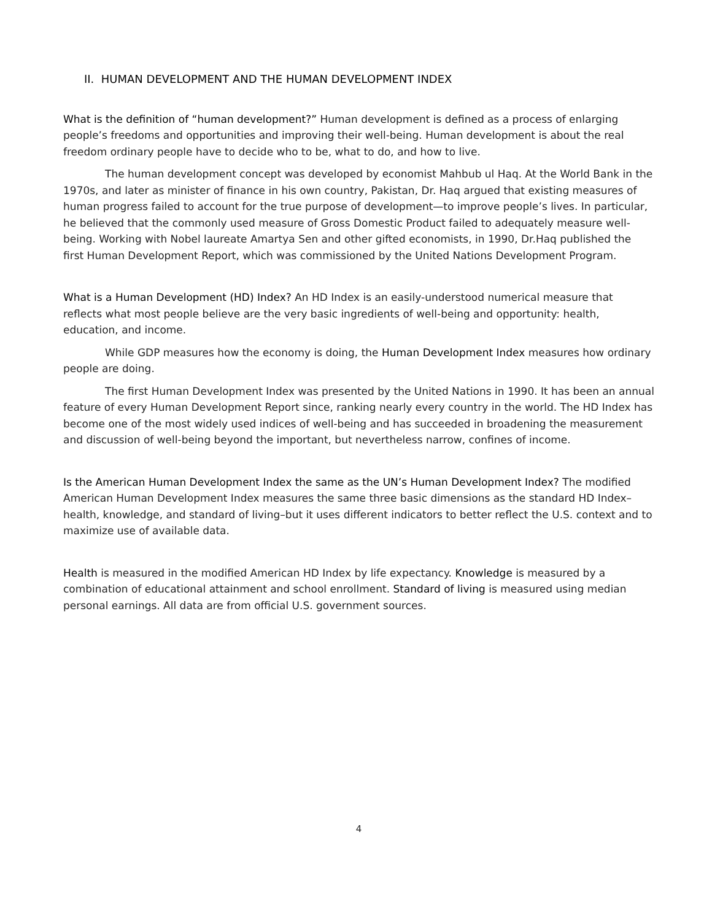II. HUMAN DEVELOPMENT AND THE HUMAN DEVELOPMENT INDEX
What is the definition of “human development?” Human development is defined as a process of enlarging people’s freedoms and opportunities and improving their well-being. Human development is about the real freedom ordinary people have to decide who to be, what to do, and how to live.
The human development concept was developed by economist Mahbub ul Haq. At the World Bank in the 1970s, and later as minister of finance in his own country, Pakistan, Dr. Haq argued that existing measures of human progress failed to account for the true purpose of development—to improve people’s lives. In particular, he believed that the commonly used measure of Gross Domestic Product failed to adequately measure well-being. Working with Nobel laureate Amartya Sen and other gifted economists, in 1990, Dr.Haq published the first Human Development Report, which was commissioned by the United Nations Development Program.
What is a Human Development (HD) Index? An HD Index is an easily-understood numerical measure that reflects what most people believe are the very basic ingredients of well-being and opportunity: health, education, and income.
While GDP measures how the economy is doing, the Human Development Index measures how ordinary people are doing.
The first Human Development Index was presented by the United Nations in 1990. It has been an annual feature of every Human Development Report since, ranking nearly every country in the world. The HD Index has become one of the most widely used indices of well-being and has succeeded in broadening the measurement and discussion of well-being beyond the important, but nevertheless narrow, confines of income.
Is the American Human Development Index the same as the UN’s Human Development Index? The modified American Human Development Index measures the same three basic dimensions as the standard HD Index–health, knowledge, and standard of living–but it uses different indicators to better reflect the U.S. context and to maximize use of available data.
Health is measured in the modified American HD Index by life expectancy. Knowledge is measured by a combination of educational attainment and school enrollment. Standard of living is measured using median personal earnings. All data are from official U.S. government sources.
4